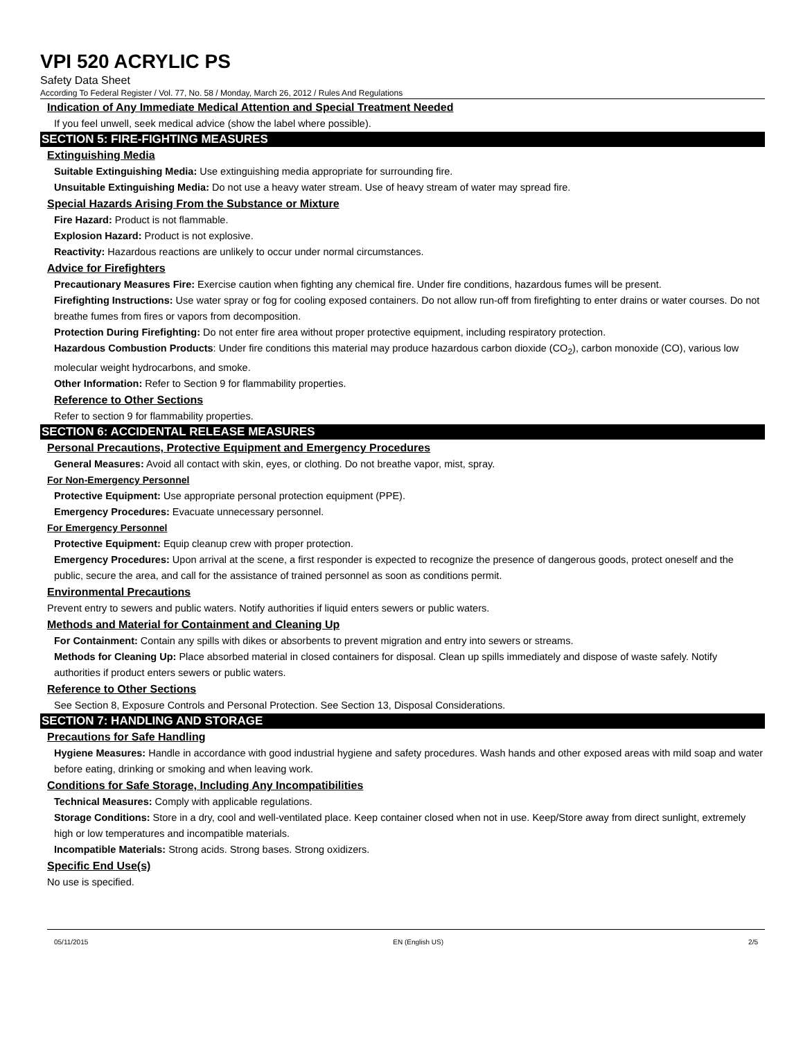VPI 520 ACRYLIC PS
Safety Data Sheet
According To Federal Register / Vol. 77, No. 58 / Monday, March 26, 2012 / Rules And Regulations
Indication of Any Immediate Medical Attention and Special Treatment Needed
If you feel unwell, seek medical advice (show the label where possible).
SECTION 5: FIRE-FIGHTING MEASURES
Extinguishing Media
Suitable Extinguishing Media: Use extinguishing media appropriate for surrounding fire.
Unsuitable Extinguishing Media: Do not use a heavy water stream. Use of heavy stream of water may spread fire.
Special Hazards Arising From the Substance or Mixture
Fire Hazard: Product is not flammable.
Explosion Hazard: Product is not explosive.
Reactivity: Hazardous reactions are unlikely to occur under normal circumstances.
Advice for Firefighters
Precautionary Measures Fire: Exercise caution when fighting any chemical fire. Under fire conditions, hazardous fumes will be present.
Firefighting Instructions: Use water spray or fog for cooling exposed containers. Do not allow run-off from firefighting to enter drains or water courses. Do not breathe fumes from fires or vapors from decomposition.
Protection During Firefighting: Do not enter fire area without proper protective equipment, including respiratory protection.
Hazardous Combustion Products: Under fire conditions this material may produce hazardous carbon dioxide (CO<sub>2</sub>), carbon monoxide (CO), various low molecular weight hydrocarbons, and smoke.
Other Information: Refer to Section 9 for flammability properties.
Reference to Other Sections
Refer to section 9 for flammability properties.
SECTION 6: ACCIDENTAL RELEASE MEASURES
Personal Precautions, Protective Equipment and Emergency Procedures
General Measures: Avoid all contact with skin, eyes, or clothing. Do not breathe vapor, mist, spray.
For Non-Emergency Personnel
Protective Equipment: Use appropriate personal protection equipment (PPE).
Emergency Procedures: Evacuate unnecessary personnel.
For Emergency Personnel
Protective Equipment: Equip cleanup crew with proper protection.
Emergency Procedures: Upon arrival at the scene, a first responder is expected to recognize the presence of dangerous goods, protect oneself and the public, secure the area, and call for the assistance of trained personnel as soon as conditions permit.
Environmental Precautions
Prevent entry to sewers and public waters. Notify authorities if liquid enters sewers or public waters.
Methods and Material for Containment and Cleaning Up
For Containment: Contain any spills with dikes or absorbents to prevent migration and entry into sewers or streams.
Methods for Cleaning Up: Place absorbed material in closed containers for disposal. Clean up spills immediately and dispose of waste safely. Notify authorities if product enters sewers or public waters.
Reference to Other Sections
See Section 8, Exposure Controls and Personal Protection. See Section 13, Disposal Considerations.
SECTION 7: HANDLING AND STORAGE
Precautions for Safe Handling
Hygiene Measures: Handle in accordance with good industrial hygiene and safety procedures. Wash hands and other exposed areas with mild soap and water before eating, drinking or smoking and when leaving work.
Conditions for Safe Storage, Including Any Incompatibilities
Technical Measures: Comply with applicable regulations.
Storage Conditions: Store in a dry, cool and well-ventilated place. Keep container closed when not in use. Keep/Store away from direct sunlight, extremely high or low temperatures and incompatible materials.
Incompatible Materials: Strong acids. Strong bases. Strong oxidizers.
Specific End Use(s)
No use is specified.
05/11/2015 EN (English US) 2/5